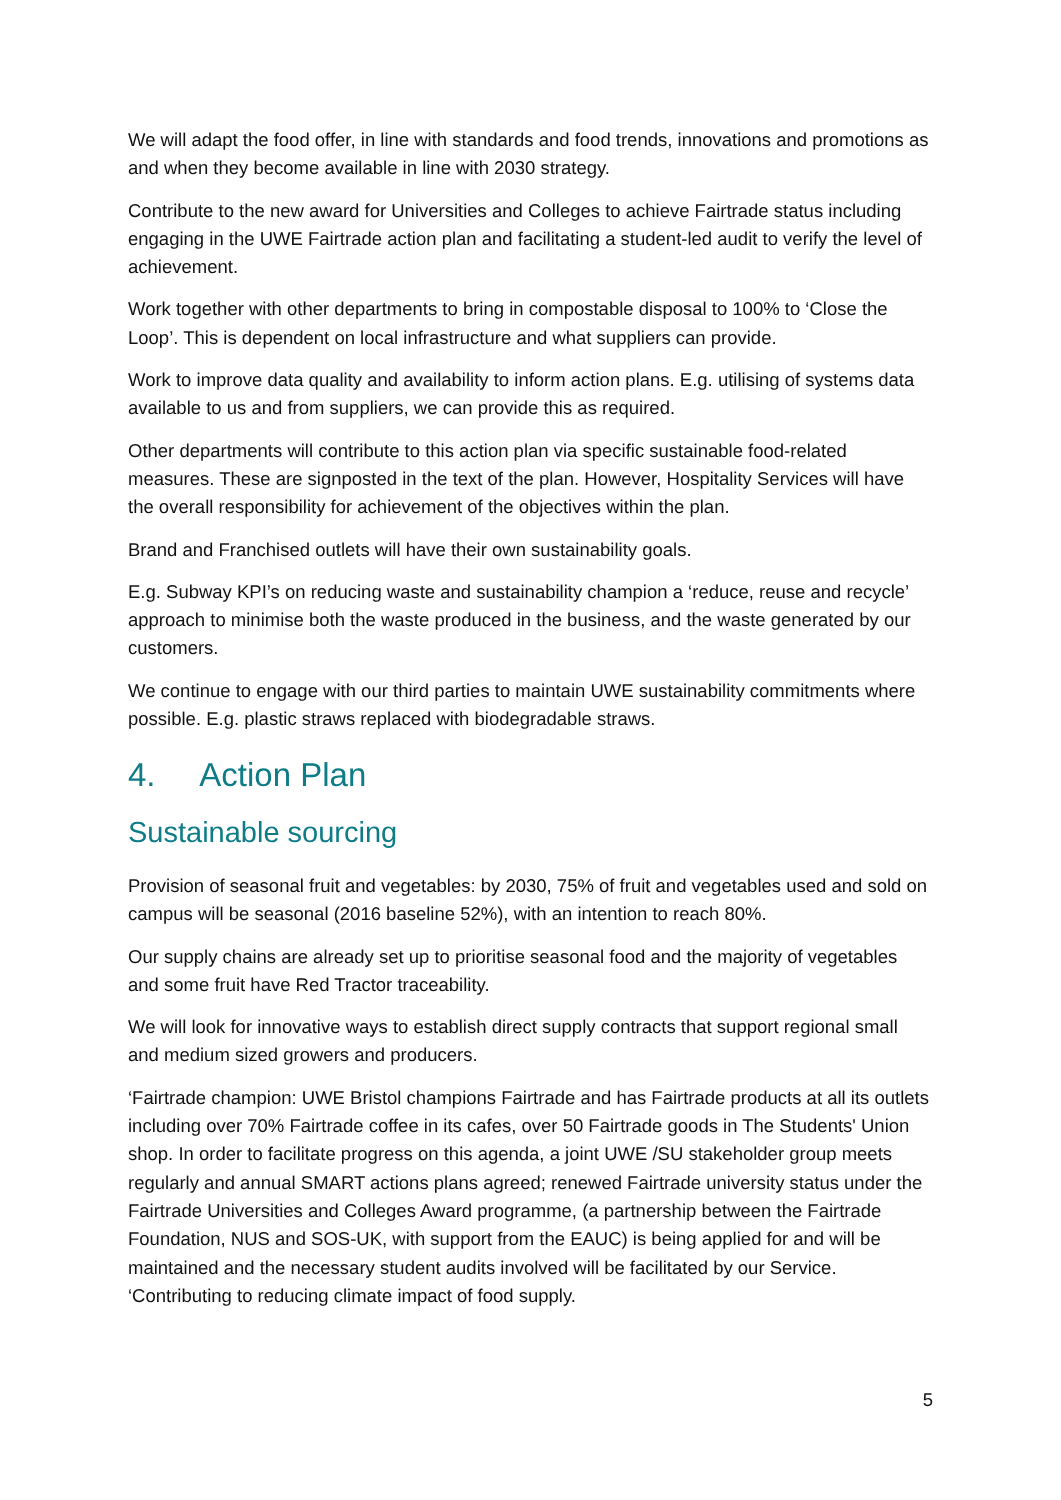We will adapt the food offer, in line with standards and food trends, innovations and promotions as and when they become available in line with 2030 strategy.
Contribute to the new award for Universities and Colleges to achieve Fairtrade status including engaging in the UWE Fairtrade action plan and facilitating a student-led audit to verify the level of achievement.
Work together with other departments to bring in compostable disposal to 100% to ‘Close the Loop’. This is dependent on local infrastructure and what suppliers can provide.
Work to improve data quality and availability to inform action plans. E.g. utilising of systems data available to us and from suppliers, we can provide this as required.
Other departments will contribute to this action plan via specific sustainable food-related measures. These are signposted in the text of the plan. However, Hospitality Services will have the overall responsibility for achievement of the objectives within the plan.
Brand and Franchised outlets will have their own sustainability goals.
E.g. Subway KPI’s on reducing waste and sustainability champion a ‘reduce, reuse and recycle’ approach to minimise both the waste produced in the business, and the waste generated by our customers.
We continue to engage with our third parties to maintain UWE sustainability commitments where possible. E.g. plastic straws replaced with biodegradable straws.
4. Action Plan
Sustainable sourcing
Provision of seasonal fruit and vegetables: by 2030, 75% of fruit and vegetables used and sold on campus will be seasonal (2016 baseline 52%), with an intention to reach 80%.
Our supply chains are already set up to prioritise seasonal food and the majority of vegetables and some fruit have Red Tractor traceability.
We will look for innovative ways to establish direct supply contracts that support regional small and medium sized growers and producers.
‘Fairtrade champion: UWE Bristol champions Fairtrade and has Fairtrade products at all its outlets including over 70% Fairtrade coffee in its cafes, over 50 Fairtrade goods in The Students' Union shop. In order to facilitate progress on this agenda, a joint UWE /SU stakeholder group meets regularly and annual SMART actions plans agreed; renewed Fairtrade university status under the Fairtrade Universities and Colleges Award programme, (a partnership between the Fairtrade Foundation, NUS and SOS-UK, with support from the EAUC) is being applied for and will be maintained and the necessary student audits involved will be facilitated by our Service. ‘Contributing to reducing climate impact of food supply.
5